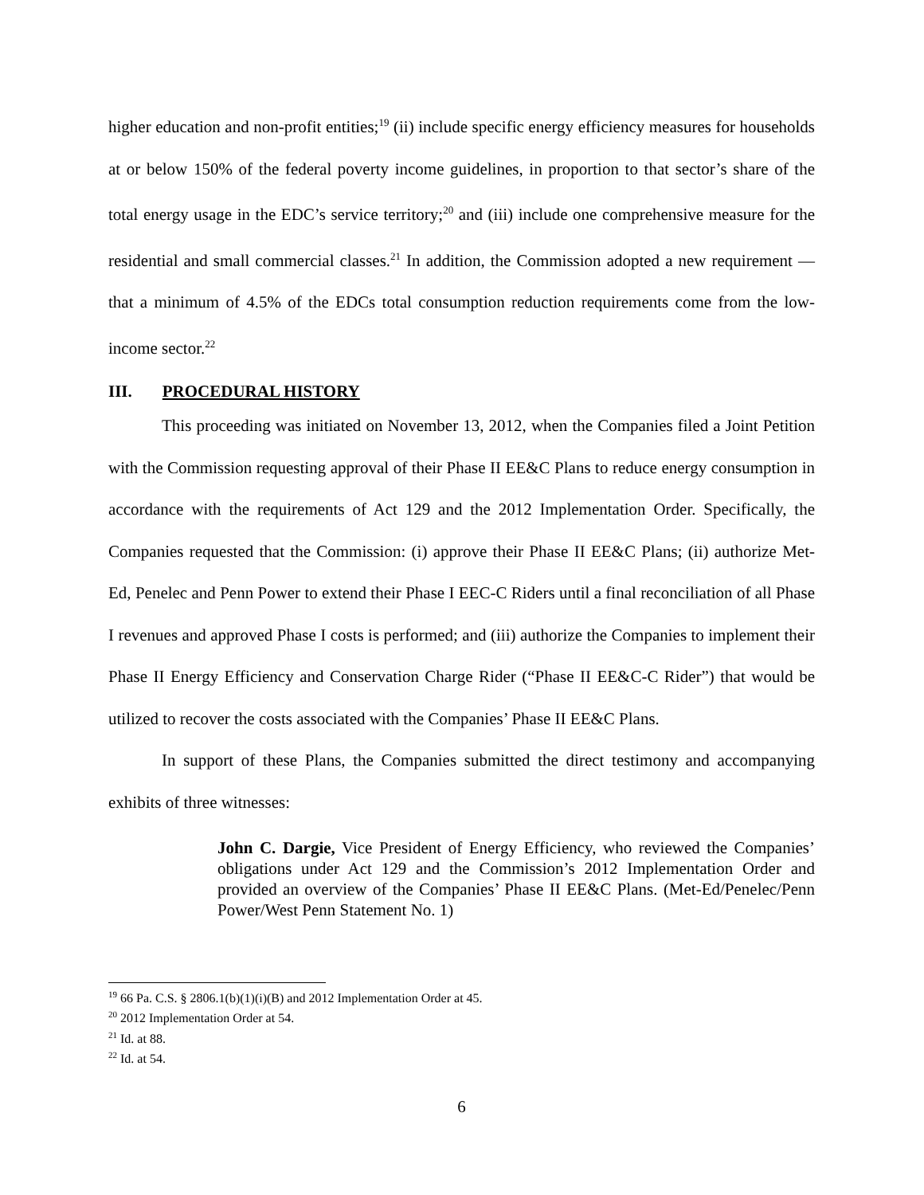higher education and non-profit entities;<sup>19</sup> (ii) include specific energy efficiency measures for households at or below 150% of the federal poverty income guidelines, in proportion to that sector’s share of the total energy usage in the EDC’s service territory;<sup>20</sup> and (iii) include one comprehensive measure for the residential and small commercial classes.<sup>21</sup> In addition, the Commission adopted a new requirement — that a minimum of 4.5% of the EDCs total consumption reduction requirements come from the low-income sector.<sup>22</sup>
III. PROCEDURAL HISTORY
This proceeding was initiated on November 13, 2012, when the Companies filed a Joint Petition with the Commission requesting approval of their Phase II EE&C Plans to reduce energy consumption in accordance with the requirements of Act 129 and the 2012 Implementation Order. Specifically, the Companies requested that the Commission: (i) approve their Phase II EE&C Plans; (ii) authorize Met-Ed, Penelec and Penn Power to extend their Phase I EEC-C Riders until a final reconciliation of all Phase I revenues and approved Phase I costs is performed; and (iii) authorize the Companies to implement their Phase II Energy Efficiency and Conservation Charge Rider (“Phase II EE&C-C Rider”) that would be utilized to recover the costs associated with the Companies’ Phase II EE&C Plans.
In support of these Plans, the Companies submitted the direct testimony and accompanying exhibits of three witnesses:
John C. Dargie, Vice President of Energy Efficiency, who reviewed the Companies’ obligations under Act 129 and the Commission’s 2012 Implementation Order and provided an overview of the Companies’ Phase II EE&C Plans. (Met-Ed/Penelec/Penn Power/West Penn Statement No. 1)
<sup>19</sup> 66 Pa. C.S. § 2806.1(b)(1)(i)(B) and 2012 Implementation Order at 45.
<sup>20</sup> 2012 Implementation Order at 54.
<sup>21</sup> Id. at 88.
<sup>22</sup> Id. at 54.
6